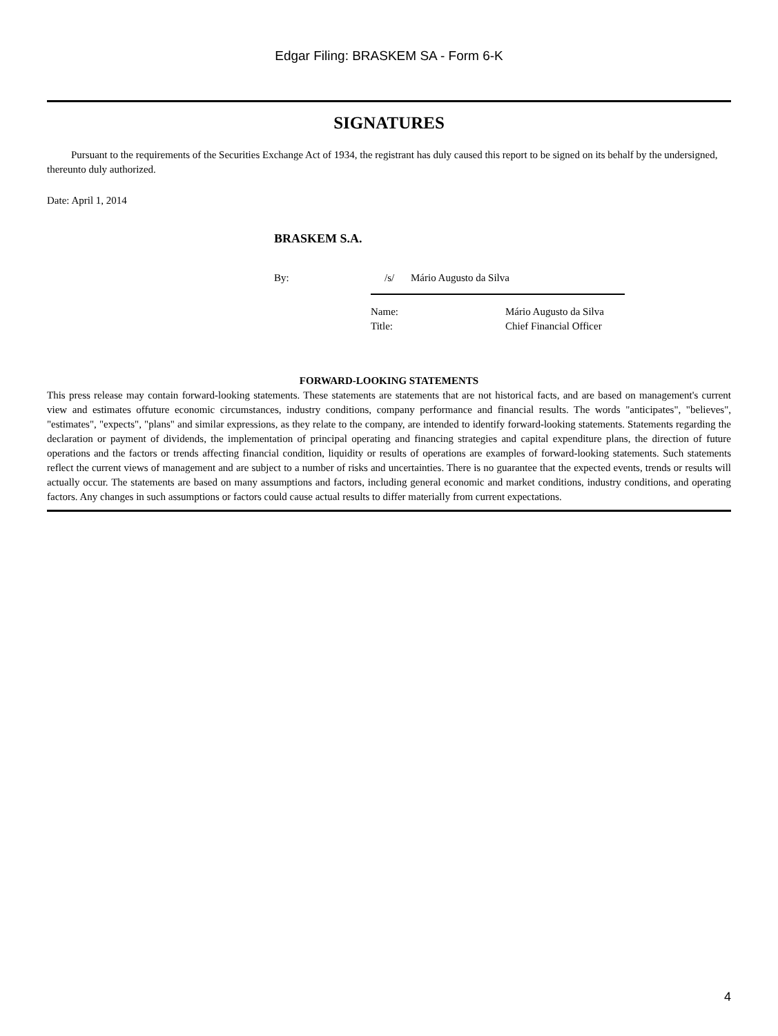Edgar Filing: BRASKEM SA - Form 6-K
SIGNATURES
Pursuant to the requirements of the Securities Exchange Act of 1934, the registrant has duly caused this report to be signed on its behalf by the undersigned, thereunto duly authorized.
Date: April 1, 2014
BRASKEM S.A.
By: /s/ Mário Augusto da Silva
Name: Mário Augusto da Silva Title: Chief Financial Officer
FORWARD-LOOKING STATEMENTS
This press release may contain forward-looking statements. These statements are statements that are not historical facts, and are based on management's current view and estimates offuture economic circumstances, industry conditions, company performance and financial results. The words "anticipates", "believes", "estimates", "expects", "plans" and similar expressions, as they relate to the company, are intended to identify forward-looking statements. Statements regarding the declaration or payment of dividends, the implementation of principal operating and financing strategies and capital expenditure plans, the direction of future operations and the factors or trends affecting financial condition, liquidity or results of operations are examples of forward-looking statements. Such statements reflect the current views of management and are subject to a number of risks and uncertainties. There is no guarantee that the expected events, trends or results will actually occur. The statements are based on many assumptions and factors, including general economic and market conditions, industry conditions, and operating factors. Any changes in such assumptions or factors could cause actual results to differ materially from current expectations.
4